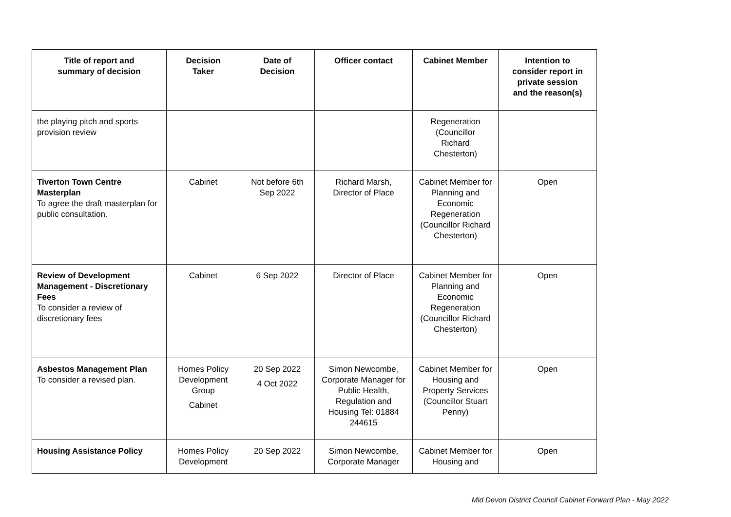| Title of report and summary of decision | Decision Taker | Date of Decision | Officer contact | Cabinet Member | Intention to consider report in private session and the reason(s) |
| --- | --- | --- | --- | --- | --- |
| the playing pitch and sports provision review | | | | Regeneration (Councillor Richard Chesterton) | |
| Tiverton Town Centre Masterplan To agree the draft masterplan for public consultation. | Cabinet | Not before 6th Sep 2022 | Richard Marsh, Director of Place | Cabinet Member for Planning and Economic Regeneration (Councillor Richard Chesterton) | Open |
| Review of Development Management - Discretionary Fees To consider a review of discretionary fees | Cabinet | 6 Sep 2022 | Director of Place | Cabinet Member for Planning and Economic Regeneration (Councillor Richard Chesterton) | Open |
| Asbestos Management Plan To consider a revised plan. | Homes Policy Development Group Cabinet | 20 Sep 2022 4 Oct 2022 | Simon Newcombe, Corporate Manager for Public Health, Regulation and Housing Tel: 01884 244615 | Cabinet Member for Housing and Property Services (Councillor Stuart Penny) | Open |
| Housing Assistance Policy | Homes Policy Development | 20 Sep 2022 | Simon Newcombe, Corporate Manager | Cabinet Member for Housing and | Open |
Mid Devon District Council Cabinet Forward Plan - May 2022